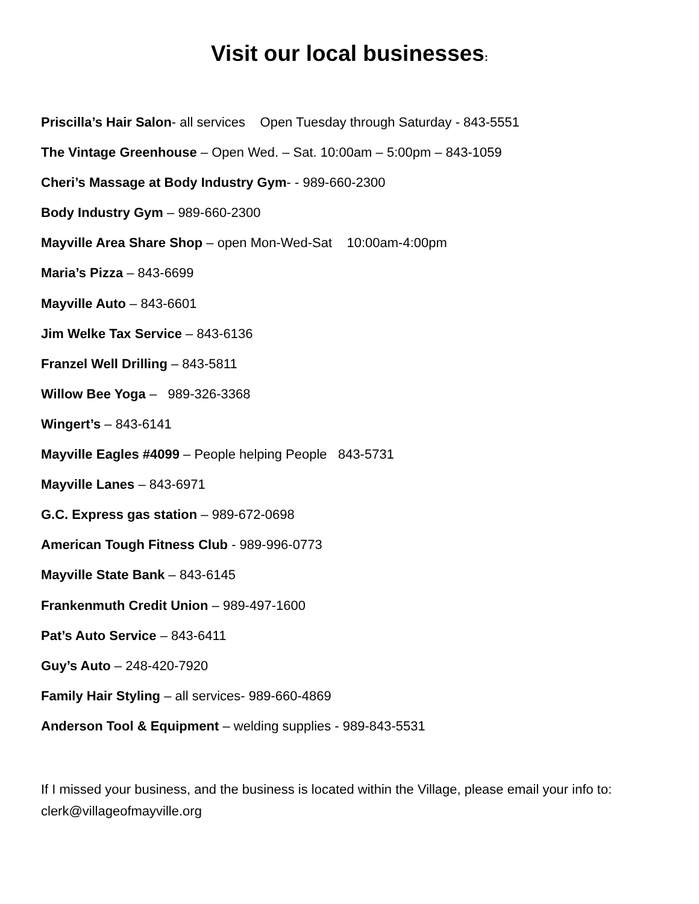Visit our local businesses:
Priscilla’s Hair Salon- all services Open Tuesday through Saturday - 843-5551
The Vintage Greenhouse – Open Wed. – Sat. 10:00am – 5:00pm – 843-1059
Cheri’s Massage at Body Industry Gym- - 989-660-2300
Body Industry Gym – 989-660-2300
Mayville Area Share Shop – open Mon-Wed-Sat 10:00am-4:00pm
Maria’s Pizza – 843-6699
Mayville Auto – 843-6601
Jim Welke Tax Service – 843-6136
Franzel Well Drilling – 843-5811
Willow Bee Yoga – 989-326-3368
Wingert’s – 843-6141
Mayville Eagles #4099 – People helping People 843-5731
Mayville Lanes – 843-6971
G.C. Express gas station – 989-672-0698
American Tough Fitness Club - 989-996-0773
Mayville State Bank – 843-6145
Frankenmuth Credit Union – 989-497-1600
Pat’s Auto Service – 843-6411
Guy’s Auto – 248-420-7920
Family Hair Styling – all services- 989-660-4869
Anderson Tool & Equipment – welding supplies - 989-843-5531
If I missed your business, and the business is located within the Village, please email your info to: clerk@villageofmayville.org